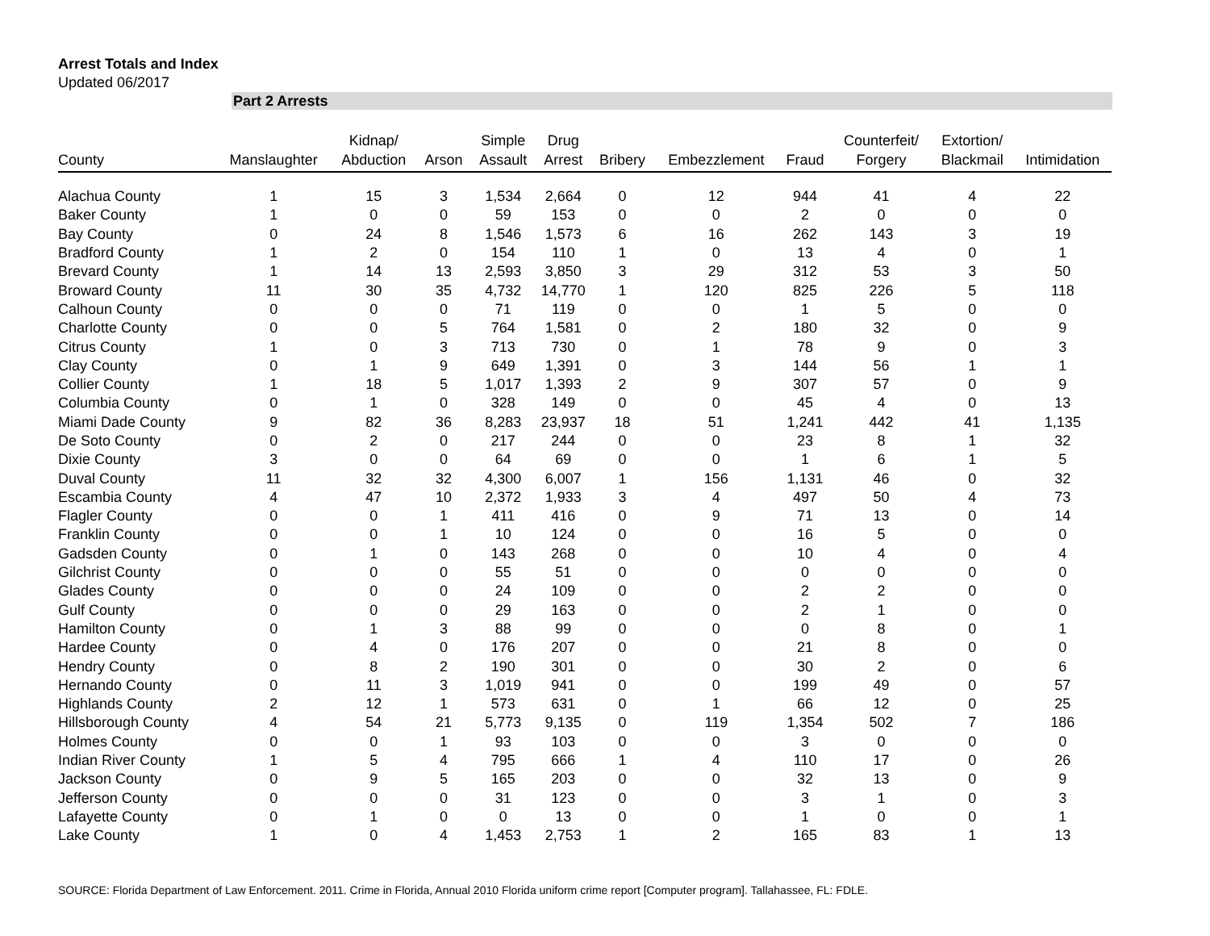Arrest Totals and Index
Updated 06/2017
Part 2 Arrests
| County | Manslaughter | Kidnap/ Abduction | Arson | Simple Assault | Drug Arrest | Bribery | Embezzlement | Fraud | Counterfeit/ Forgery | Extortion/ Blackmail | Intimidation |
| --- | --- | --- | --- | --- | --- | --- | --- | --- | --- | --- | --- |
| Alachua County | 1 | 15 | 3 | 1,534 | 2,664 | 0 | 12 | 944 | 41 | 4 | 22 |
| Baker County | 1 | 0 | 0 | 59 | 153 | 0 | 0 | 2 | 0 | 0 | 0 |
| Bay County | 0 | 24 | 8 | 1,546 | 1,573 | 6 | 16 | 262 | 143 | 3 | 19 |
| Bradford County | 1 | 2 | 0 | 154 | 110 | 1 | 0 | 13 | 4 | 0 | 1 |
| Brevard County | 1 | 14 | 13 | 2,593 | 3,850 | 3 | 29 | 312 | 53 | 3 | 50 |
| Broward County | 11 | 30 | 35 | 4,732 | 14,770 | 1 | 120 | 825 | 226 | 5 | 118 |
| Calhoun County | 0 | 0 | 0 | 71 | 119 | 0 | 0 | 1 | 5 | 0 | 0 |
| Charlotte County | 0 | 0 | 5 | 764 | 1,581 | 0 | 2 | 180 | 32 | 0 | 9 |
| Citrus County | 1 | 0 | 3 | 713 | 730 | 0 | 1 | 78 | 9 | 0 | 3 |
| Clay County | 0 | 1 | 9 | 649 | 1,391 | 0 | 3 | 144 | 56 | 1 | 1 |
| Collier County | 1 | 18 | 5 | 1,017 | 1,393 | 2 | 9 | 307 | 57 | 0 | 9 |
| Columbia County | 0 | 1 | 0 | 328 | 149 | 0 | 0 | 45 | 4 | 0 | 13 |
| Miami Dade County | 9 | 82 | 36 | 8,283 | 23,937 | 18 | 51 | 1,241 | 442 | 41 | 1,135 |
| De Soto County | 0 | 2 | 0 | 217 | 244 | 0 | 0 | 23 | 8 | 1 | 32 |
| Dixie County | 3 | 0 | 0 | 64 | 69 | 0 | 0 | 1 | 6 | 1 | 5 |
| Duval County | 11 | 32 | 32 | 4,300 | 6,007 | 1 | 156 | 1,131 | 46 | 0 | 32 |
| Escambia County | 4 | 47 | 10 | 2,372 | 1,933 | 3 | 4 | 497 | 50 | 4 | 73 |
| Flagler County | 0 | 0 | 1 | 411 | 416 | 0 | 9 | 71 | 13 | 0 | 14 |
| Franklin County | 0 | 0 | 1 | 10 | 124 | 0 | 0 | 16 | 5 | 0 | 0 |
| Gadsden County | 0 | 1 | 0 | 143 | 268 | 0 | 0 | 10 | 4 | 0 | 4 |
| Gilchrist County | 0 | 0 | 0 | 55 | 51 | 0 | 0 | 0 | 0 | 0 | 0 |
| Glades County | 0 | 0 | 0 | 24 | 109 | 0 | 0 | 2 | 2 | 0 | 0 |
| Gulf County | 0 | 0 | 0 | 29 | 163 | 0 | 0 | 2 | 1 | 0 | 0 |
| Hamilton County | 0 | 1 | 3 | 88 | 99 | 0 | 0 | 0 | 8 | 0 | 1 |
| Hardee County | 0 | 4 | 0 | 176 | 207 | 0 | 0 | 21 | 8 | 0 | 0 |
| Hendry County | 0 | 8 | 2 | 190 | 301 | 0 | 0 | 30 | 2 | 0 | 6 |
| Hernando County | 0 | 11 | 3 | 1,019 | 941 | 0 | 0 | 199 | 49 | 0 | 57 |
| Highlands County | 2 | 12 | 1 | 573 | 631 | 0 | 1 | 66 | 12 | 0 | 25 |
| Hillsborough County | 4 | 54 | 21 | 5,773 | 9,135 | 0 | 119 | 1,354 | 502 | 7 | 186 |
| Holmes County | 0 | 0 | 1 | 93 | 103 | 0 | 0 | 3 | 0 | 0 | 0 |
| Indian River County | 1 | 5 | 4 | 795 | 666 | 1 | 4 | 110 | 17 | 0 | 26 |
| Jackson County | 0 | 9 | 5 | 165 | 203 | 0 | 0 | 32 | 13 | 0 | 9 |
| Jefferson County | 0 | 0 | 0 | 31 | 123 | 0 | 0 | 3 | 1 | 0 | 3 |
| Lafayette County | 0 | 1 | 0 | 0 | 13 | 0 | 0 | 1 | 0 | 0 | 1 |
| Lake County | 1 | 0 | 4 | 1,453 | 2,753 | 1 | 2 | 165 | 83 | 1 | 13 |
SOURCE: Florida Department of Law Enforcement. 2011. Crime in Florida, Annual 2010 Florida uniform crime report [Computer program]. Tallahassee, FL: FDLE.